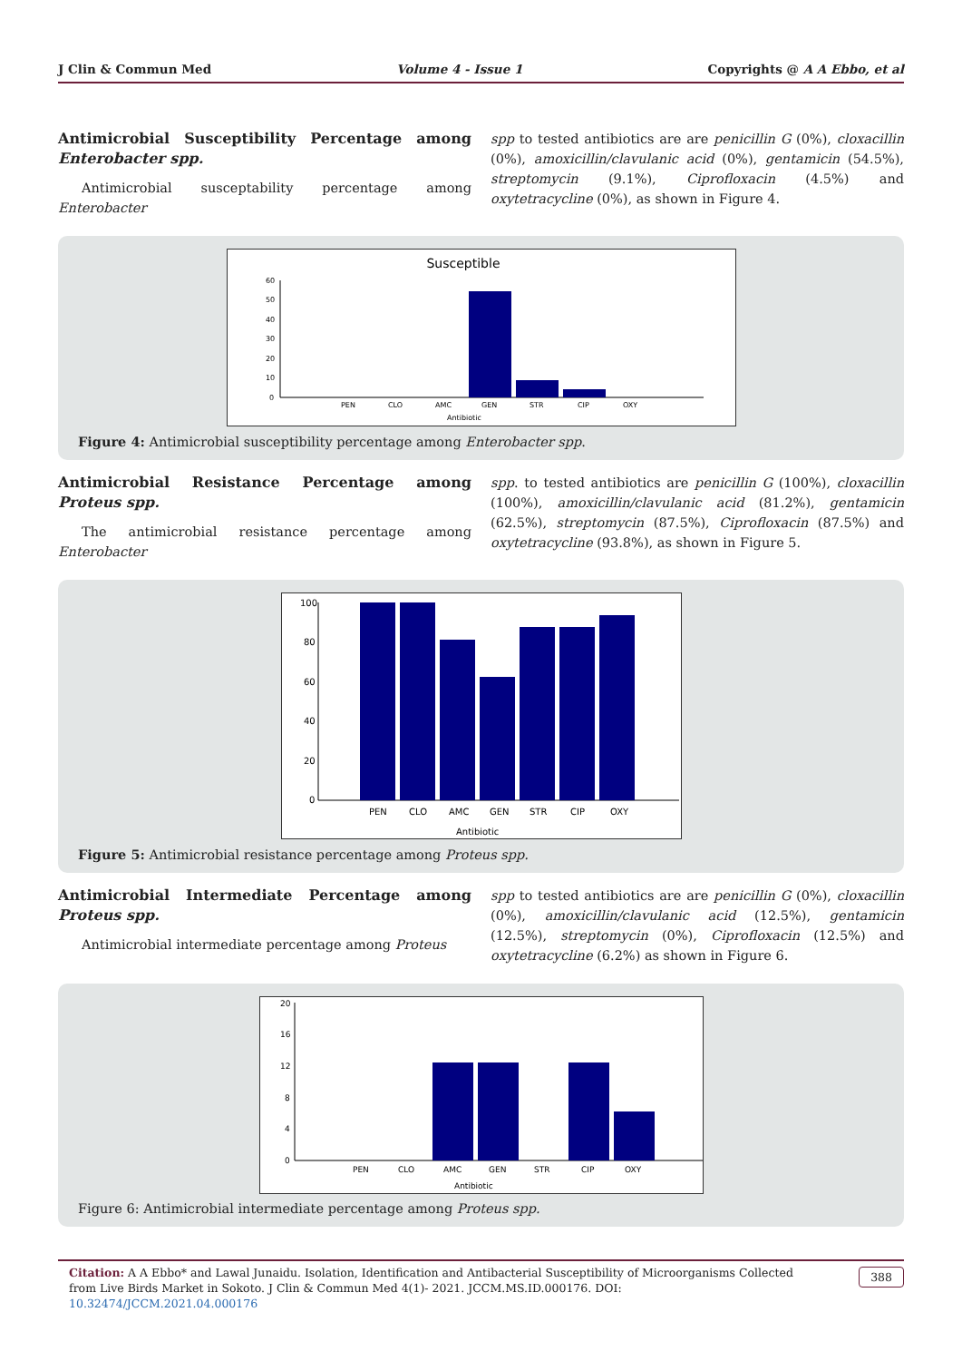J Clin & Commun Med Volume 4 - Issue 1 Copyrights @ A A Ebbo, et al
Antimicrobial Susceptibility Percentage among Enterobacter spp.
Antimicrobial susceptability percentage among Enterobacter
spp to tested antibiotics are are penicillin G (0%), cloxacillin (0%), amoxicillin/clavulanic acid (0%), gentamicin (54.5%), streptomycin (9.1%), Ciprofloxacin (4.5%) and oxytetracycline (0%), as shown in Figure 4.
Susceptible
60
50
40
30
20
10
0
PEN
CLO
AMC
GEN
STR
CIP
OXY
Antibiotic
Figure 4: Antimicrobial susceptibility percentage among Enterobacter spp.
Antimicrobial Resistance Percentage among Proteus spp.
The antimicrobial resistance percentage among Enterobacter
spp. to tested antibiotics are penicillin G (100%), cloxacillin (100%), amoxicillin/clavulanic acid (81.2%), gentamicin (62.5%), streptomycin (87.5%), Ciprofloxacin (87.5%) and oxytetracycline (93.8%), as shown in Figure 5.
100
80
60
40
20
0
PEN
CLO
AMC
GEN
STR
CIP
OXY
Antibiotic
Figure 5: Antimicrobial resistance percentage among Proteus spp.
Antimicrobial Intermediate Percentage among Proteus spp.
Antimicrobial intermediate percentage among Proteus
spp to tested antibiotics are are penicillin G (0%), cloxacillin (0%), amoxicillin/clavulanic acid (12.5%), gentamicin (12.5%), streptomycin (0%), Ciprofloxacin (12.5%) and oxytetracycline (6.2%) as shown in Figure 6.
20
16
12
8
4
0
PEN
CLO
AMC
GEN
STR
CIP
OXY
Antibiotic
Figure 6: Antimicrobial intermediate percentage among Proteus spp.
Citation: A A Ebbo* and Lawal Junaidu. Isolation, Identification and Antibacterial Susceptibility of Microorganisms Collected from Live Birds Market in Sokoto. J Clin & Commun Med 4(1)- 2021. JCCM.MS.ID.000176. DOI: 10.32474/JCCM.2021.04.000176 388